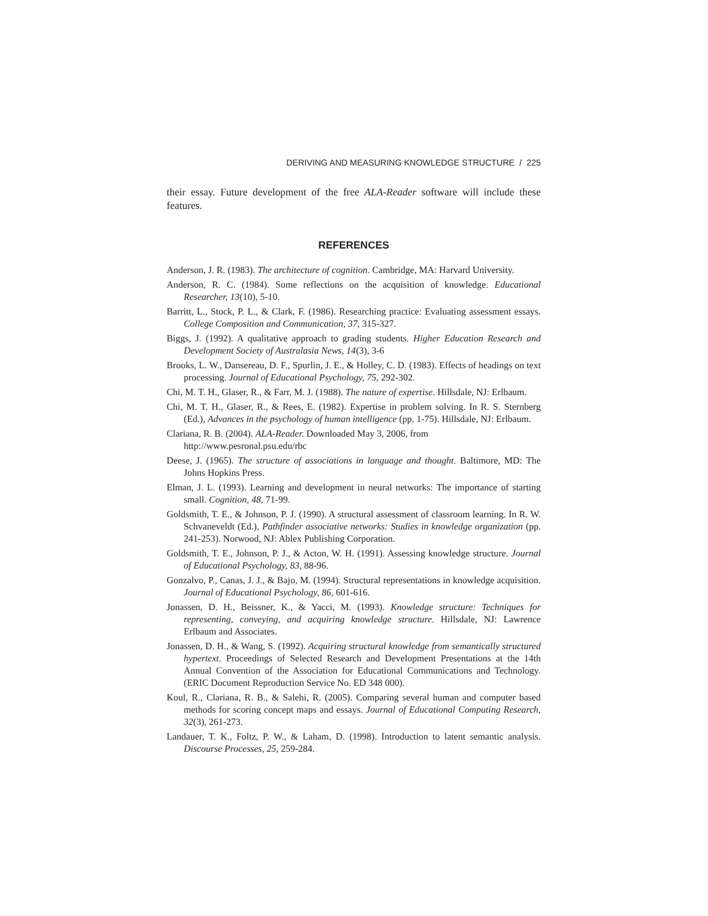DERIVING AND MEASURING KNOWLEDGE STRUCTURE / 225
their essay. Future development of the free ALA-Reader software will include these features.
REFERENCES
Anderson, J. R. (1983). The architecture of cognition. Cambridge, MA: Harvard University.
Anderson, R. C. (1984). Some reflections on the acquisition of knowledge. Educational Researcher, 13(10), 5-10.
Barritt, L., Stock, P. L., & Clark, F. (1986). Researching practice: Evaluating assessment essays. College Composition and Communication, 37, 315-327.
Biggs, J. (1992). A qualitative approach to grading students. Higher Education Research and Development Society of Australasia News, 14(3), 3-6
Brooks, L. W., Dansereau, D. F., Spurlin, J. E., & Holley, C. D. (1983). Effects of headings on text processing. Journal of Educational Psychology, 75, 292-302.
Chi, M. T. H., Glaser, R., & Farr, M. J. (1988). The nature of expertise. Hillsdale, NJ: Erlbaum.
Chi, M. T. H., Glaser, R., & Rees, E. (1982). Expertise in problem solving. In R. S. Sternberg (Ed.), Advances in the psychology of human intelligence (pp. 1-75). Hillsdale, NJ: Erlbaum.
Clariana, R. B. (2004). ALA-Reader. Downloaded May 3, 2006, from
http://www.pesronal.psu.edu/rbc
Deese, J. (1965). The structure of associations in language and thought. Baltimore, MD: The Johns Hopkins Press.
Elman, J. L. (1993). Learning and development in neural networks: The importance of starting small. Cognition, 48, 71-99.
Goldsmith, T. E., & Johnson, P. J. (1990). A structural assessment of classroom learning. In R. W. Schvaneveldt (Ed.), Pathfinder associative networks: Studies in knowledge organization (pp. 241-253). Norwood, NJ: Ablex Publishing Corporation.
Goldsmith, T. E., Johnson, P. J., & Acton, W. H. (1991). Assessing knowledge structure. Journal of Educational Psychology, 83, 88-96.
Gonzalvo, P., Canas, J. J., & Bajo, M. (1994). Structural representations in knowledge acquisition. Journal of Educational Psychology, 86, 601-616.
Jonassen, D. H., Beissner, K., & Yacci, M. (1993). Knowledge structure: Techniques for representing, conveying, and acquiring knowledge structure. Hillsdale, NJ: Lawrence Erlbaum and Associates.
Jonassen, D. H., & Wang, S. (1992). Acquiring structural knowledge from semantically structured hypertext. Proceedings of Selected Research and Development Presentations at the 14th Annual Convention of the Association for Educational Communications and Technology. (ERIC Document Reproduction Service No. ED 348 000).
Koul, R., Clariana, R. B., & Salehi, R. (2005). Comparing several human and computer based methods for scoring concept maps and essays. Journal of Educational Computing Research, 32(3), 261-273.
Landauer, T. K., Foltz, P. W., & Laham, D. (1998). Introduction to latent semantic analysis. Discourse Processes, 25, 259-284.